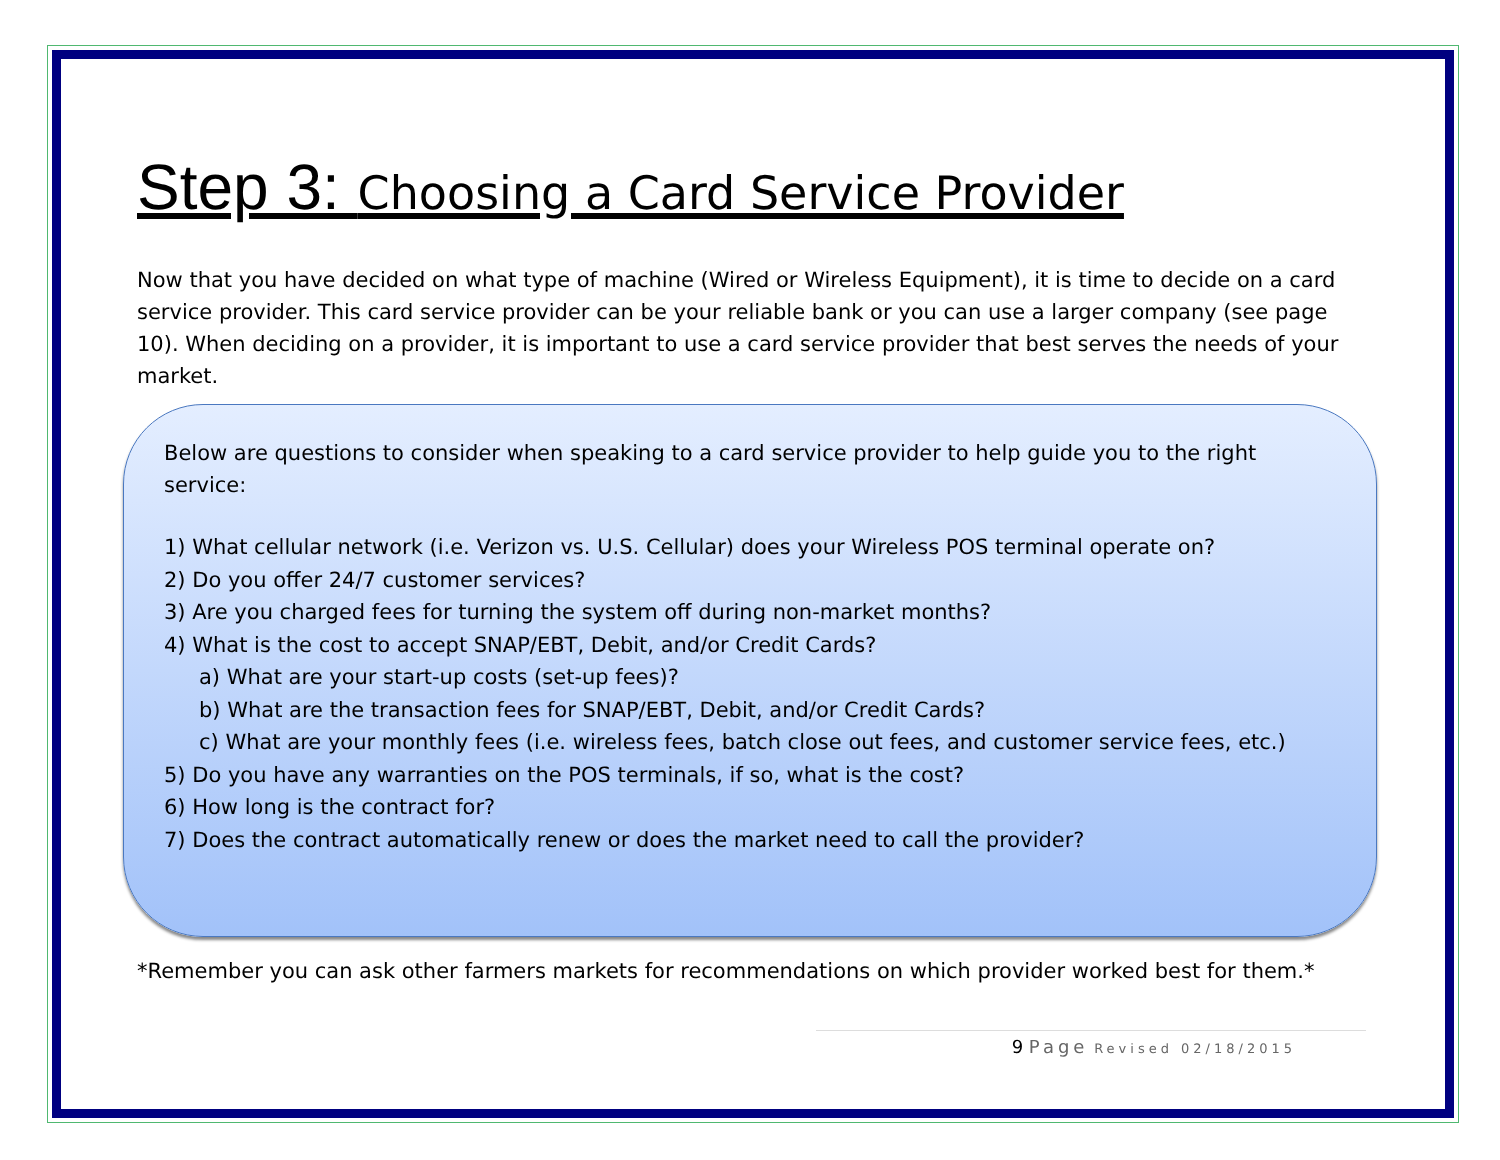Step 3: Choosing a Card Service Provider
Now that you have decided on what type of machine (Wired or Wireless Equipment), it is time to decide on a card service provider. This card service provider can be your reliable bank or you can use a larger company (see page 10). When deciding on a provider, it is important to use a card service provider that best serves the needs of your market.
Below are questions to consider when speaking to a card service provider to help guide you to the right service:
1) What cellular network (i.e. Verizon vs. U.S. Cellular) does your Wireless POS terminal operate on?
2) Do you offer 24/7 customer services?
3) Are you charged fees for turning the system off during non-market months?
4) What is the cost to accept SNAP/EBT, Debit, and/or Credit Cards?
a) What are your start-up costs (set-up fees)?
b) What are the transaction fees for SNAP/EBT, Debit, and/or Credit Cards?
c) What are your monthly fees (i.e. wireless fees, batch close out fees, and customer service fees, etc.)
5) Do you have any warranties on the POS terminals, if so, what is the cost?
6) How long is the contract for?
7) Does the contract automatically renew or does the market need to call the provider?
*Remember you can ask other farmers markets for recommendations on which provider worked best for them.*
9 Page Revised 02/18/2015